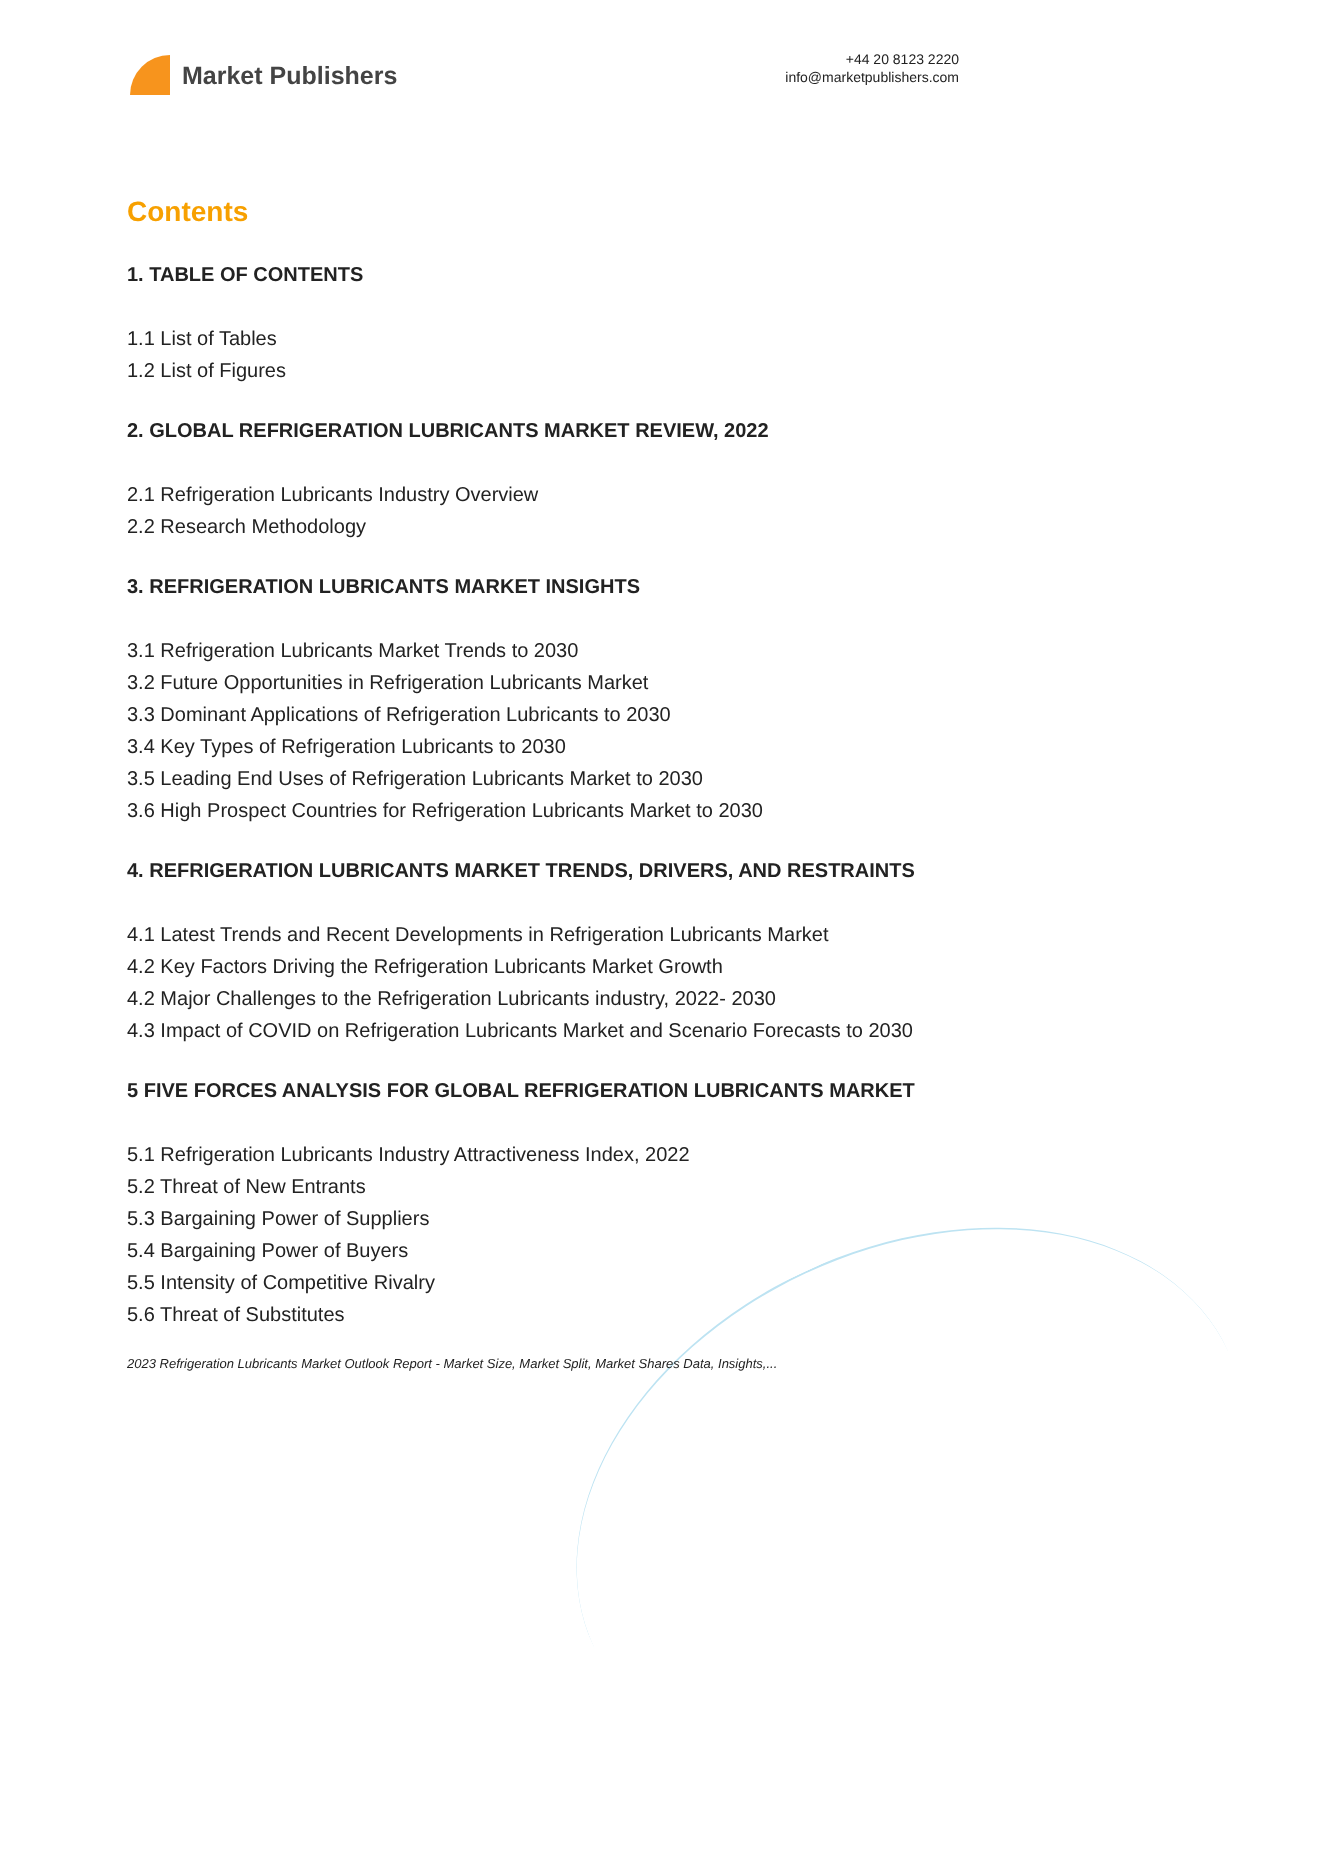Market Publishers
+44 20 8123 2220
info@marketpublishers.com
Contents
1. TABLE OF CONTENTS
1.1 List of Tables
1.2 List of Figures
2. GLOBAL REFRIGERATION LUBRICANTS MARKET REVIEW, 2022
2.1 Refrigeration Lubricants Industry Overview
2.2 Research Methodology
3. REFRIGERATION LUBRICANTS MARKET INSIGHTS
3.1 Refrigeration Lubricants Market Trends to 2030
3.2 Future Opportunities in Refrigeration Lubricants Market
3.3 Dominant Applications of Refrigeration Lubricants to 2030
3.4 Key Types of Refrigeration Lubricants to 2030
3.5 Leading End Uses of Refrigeration Lubricants Market to 2030
3.6 High Prospect Countries for Refrigeration Lubricants Market to 2030
4. REFRIGERATION LUBRICANTS MARKET TRENDS, DRIVERS, AND RESTRAINTS
4.1 Latest Trends and Recent Developments in Refrigeration Lubricants Market
4.2 Key Factors Driving the Refrigeration Lubricants Market Growth
4.2 Major Challenges to the Refrigeration Lubricants industry, 2022- 2030
4.3 Impact of COVID on Refrigeration Lubricants Market and Scenario Forecasts to 2030
5 FIVE FORCES ANALYSIS FOR GLOBAL REFRIGERATION LUBRICANTS MARKET
5.1 Refrigeration Lubricants Industry Attractiveness Index, 2022
5.2 Threat of New Entrants
5.3 Bargaining Power of Suppliers
5.4 Bargaining Power of Buyers
5.5 Intensity of Competitive Rivalry
5.6 Threat of Substitutes
2023 Refrigeration Lubricants Market Outlook Report - Market Size, Market Split, Market Shares Data, Insights,...